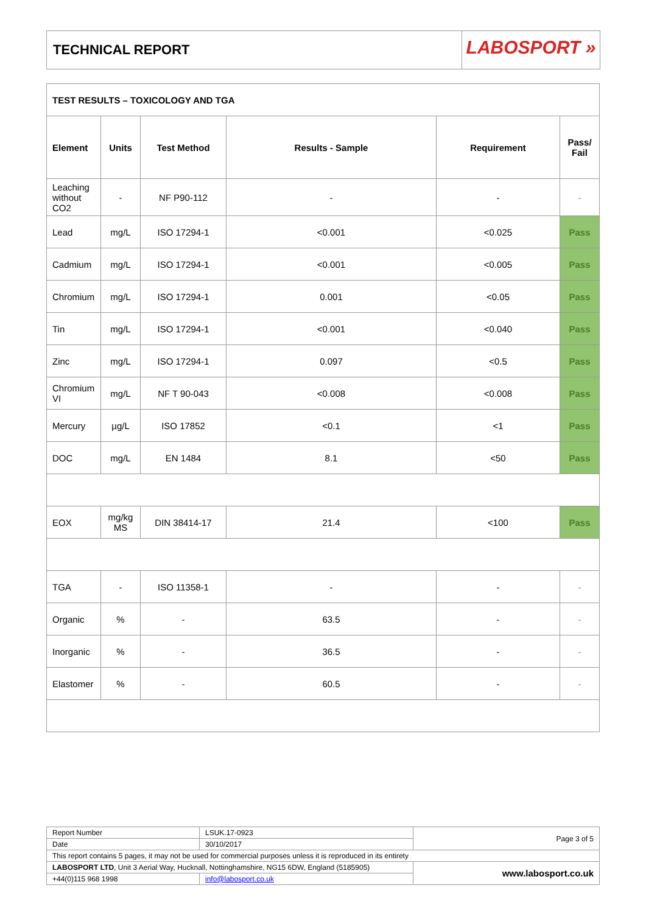TECHNICAL REPORT
LABOSPORT »
| TEST RESULTS – TOXICOLOGY AND TGA | | | | | |
| Element | Units | Test Method | Results - Sample | Requirement | Pass/ Fail |
| Leaching without CO2 | - | NF P90-112 | - | - | - |
| Lead | mg/L | ISO 17294-1 | <0.001 | <0.025 | Pass |
| Cadmium | mg/L | ISO 17294-1 | <0.001 | <0.005 | Pass |
| Chromium | mg/L | ISO 17294-1 | 0.001 | <0.05 | Pass |
| Tin | mg/L | ISO 17294-1 | <0.001 | <0.040 | Pass |
| Zinc | mg/L | ISO 17294-1 | 0.097 | <0.5 | Pass |
| Chromium VI | mg/L | NF T 90-043 | <0.008 | <0.008 | Pass |
| Mercury | µg/L | ISO 17852 | <0.1 | <1 | Pass |
| DOC | mg/L | EN 1484 | 8.1 | <50 | Pass |
| EOX | mg/kg MS | DIN 38414-17 | 21.4 | <100 | Pass |
| TGA | - | ISO 11358-1 | - | - | - |
| Organic | % | - | 63.5 | - | - |
| Inorganic | % | - | 36.5 | - | - |
| Elastomer | % | - | 60.5 | - | - |
| Report Number | LSUK.17-0923 | Page 3 of 5 |
| Date | 30/10/2017 | |
| This report contains 5 pages, it may not be used for commercial purposes unless it is reproduced in its entirety | | |
| LABOSPORT LTD , Unit 3 Aerial Way, Hucknall, Nottinghamshire, NG15 6DW, England (5185905) | | www.labosport.co.uk |
| +44(0)115 968 1998 | info@labosport.co.uk | |